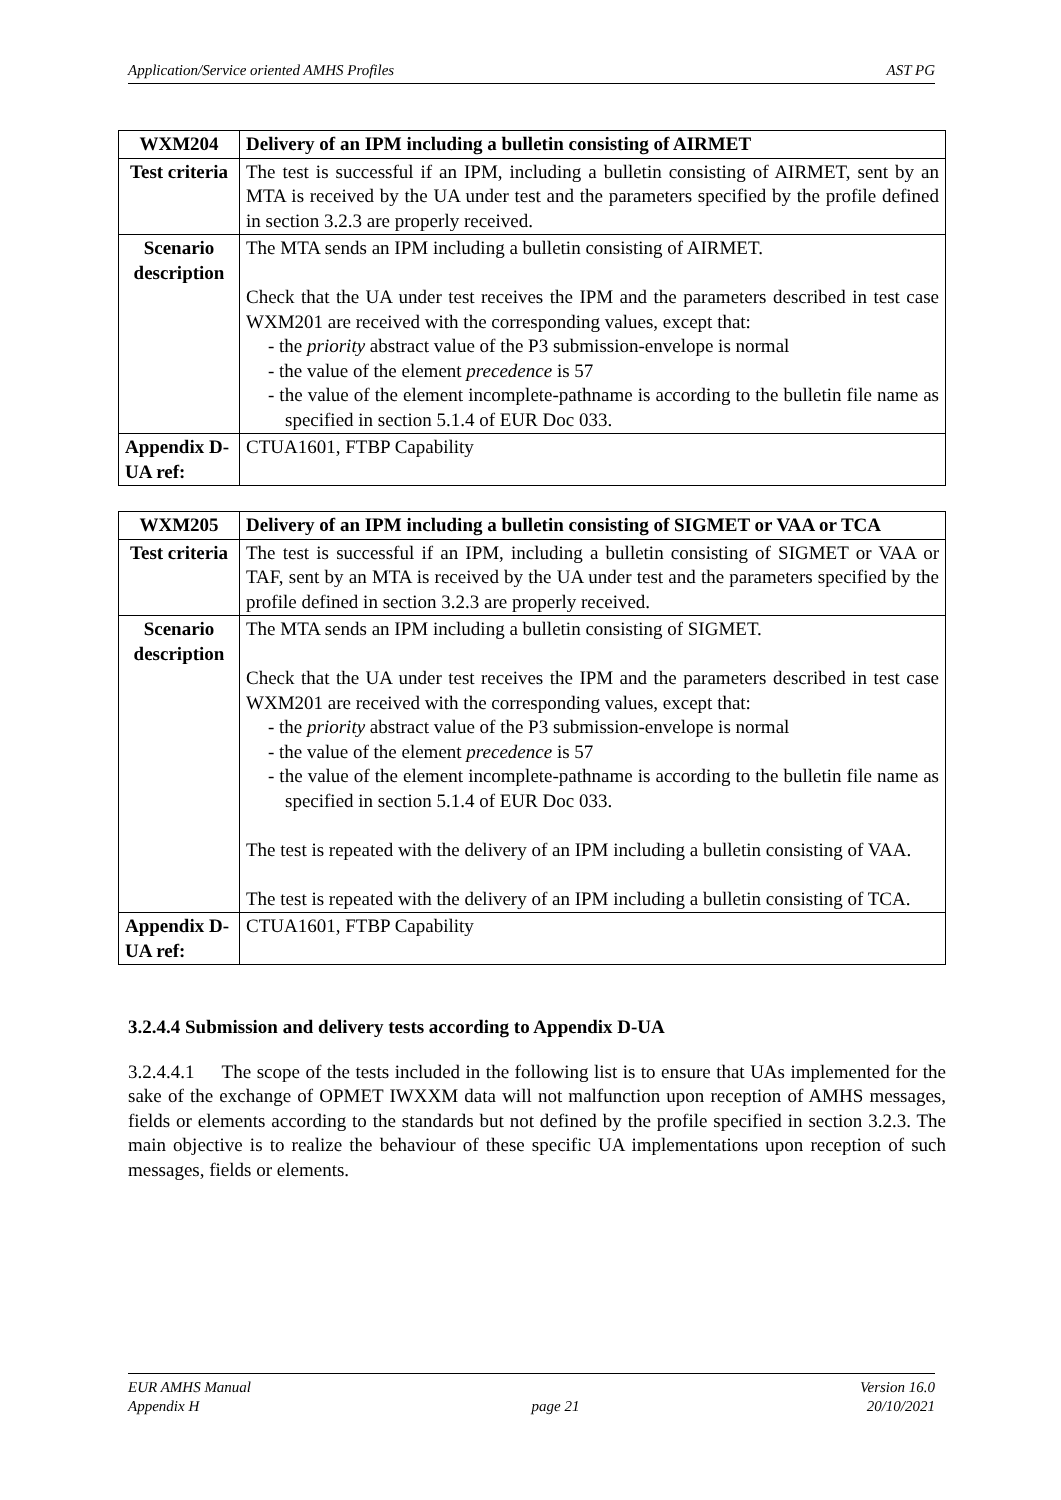Application/Service oriented AMHS Profiles AST PG
| WXM204 | Delivery of an IPM including a bulletin consisting of AIRMET |
| Test criteria | The test is successful if an IPM, including a bulletin consisting of AIRMET, sent by an MTA is received by the UA under test and the parameters specified by the profile defined in section 3.2.3 are properly received. |
| Scenario description | The MTA sends an IPM including a bulletin consisting of AIRMET. Check that the UA under test receives the IPM and the parameters described in test case WXM201 are received with the corresponding values, except that: - the priority abstract value of the P3 submission-envelope is normal - the value of the element precedence is 57 - the value of the element incomplete-pathname is according to the bulletin file name as specified in section 5.1.4 of EUR Doc 033. |
| Appendix D-UA ref: | CTUA1601, FTBP Capability |
| WXM205 | Delivery of an IPM including a bulletin consisting of SIGMET or VAA or TCA |
| Test criteria | The test is successful if an IPM, including a bulletin consisting of SIGMET or VAA or TAF, sent by an MTA is received by the UA under test and the parameters specified by the profile defined in section 3.2.3 are properly received. |
| Scenario description | The MTA sends an IPM including a bulletin consisting of SIGMET. Check that the UA under test receives the IPM and the parameters described in test case WXM201 are received with the corresponding values, except that: - the priority abstract value of the P3 submission-envelope is normal - the value of the element precedence is 57 - the value of the element incomplete-pathname is according to the bulletin file name as specified in section 5.1.4 of EUR Doc 033. The test is repeated with the delivery of an IPM including a bulletin consisting of VAA. The test is repeated with the delivery of an IPM including a bulletin consisting of TCA. |
| Appendix D-UA ref: | CTUA1601, FTBP Capability |
3.2.4.4 Submission and delivery tests according to Appendix D-UA
3.2.4.4.1 The scope of the tests included in the following list is to ensure that UAs implemented for the sake of the exchange of OPMET IWXXM data will not malfunction upon reception of AMHS messages, fields or elements according to the standards but not defined by the profile specified in section 3.2.3. The main objective is to realize the behaviour of these specific UA implementations upon reception of such messages, fields or elements.
EUR AMHS Manual
Appendix H
page 21 Version 16.0
20/10/2021